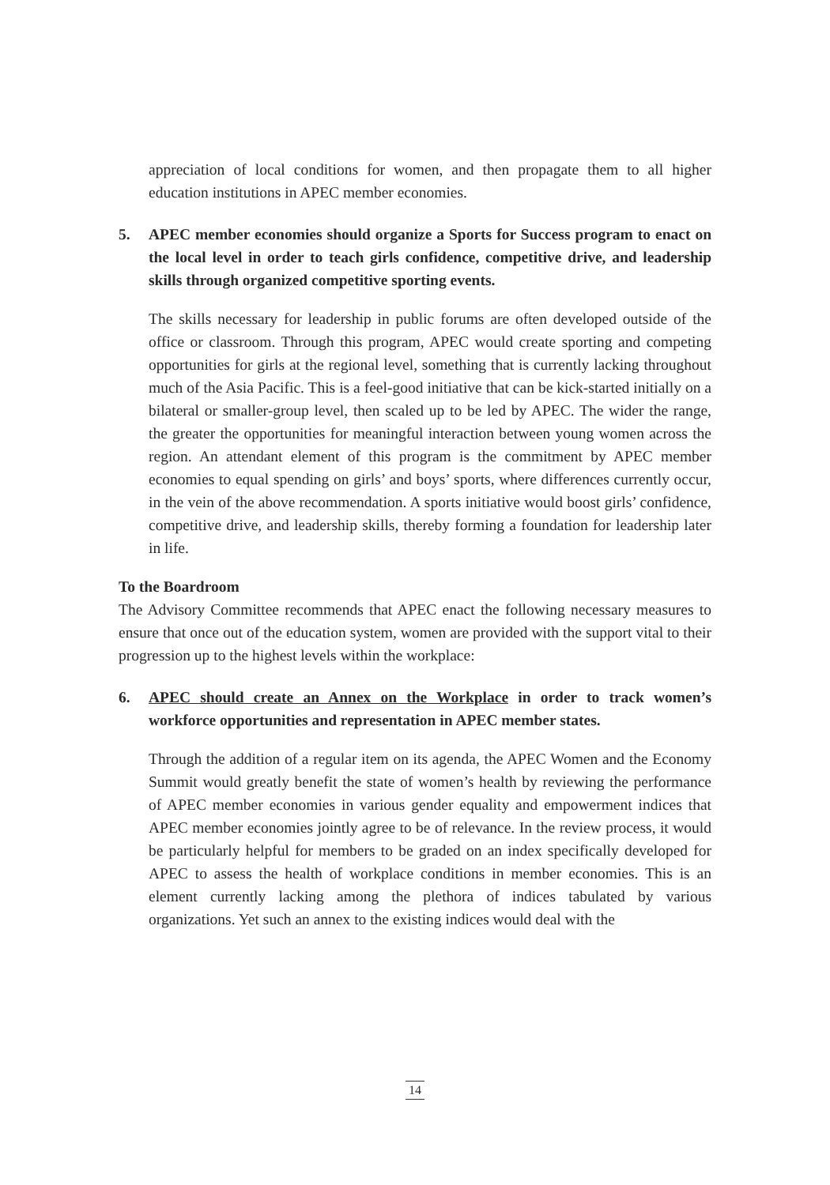appreciation of local conditions for women, and then propagate them to all higher education institutions in APEC member economies.
5. APEC member economies should organize a Sports for Success program to enact on the local level in order to teach girls confidence, competitive drive, and leadership skills through organized competitive sporting events.
The skills necessary for leadership in public forums are often developed outside of the office or classroom. Through this program, APEC would create sporting and competing opportunities for girls at the regional level, something that is currently lacking throughout much of the Asia Pacific. This is a feel-good initiative that can be kick-started initially on a bilateral or smaller-group level, then scaled up to be led by APEC. The wider the range, the greater the opportunities for meaningful interaction between young women across the region. An attendant element of this program is the commitment by APEC member economies to equal spending on girls’ and boys’ sports, where differences currently occur, in the vein of the above recommendation. A sports initiative would boost girls’ confidence, competitive drive, and leadership skills, thereby forming a foundation for leadership later in life.
To the Boardroom
The Advisory Committee recommends that APEC enact the following necessary measures to ensure that once out of the education system, women are provided with the support vital to their progression up to the highest levels within the workplace:
6. APEC should create an Annex on the Workplace in order to track women’s workforce opportunities and representation in APEC member states.
Through the addition of a regular item on its agenda, the APEC Women and the Economy Summit would greatly benefit the state of women’s health by reviewing the performance of APEC member economies in various gender equality and empowerment indices that APEC member economies jointly agree to be of relevance. In the review process, it would be particularly helpful for members to be graded on an index specifically developed for APEC to assess the health of workplace conditions in member economies. This is an element currently lacking among the plethora of indices tabulated by various organizations. Yet such an annex to the existing indices would deal with the
14